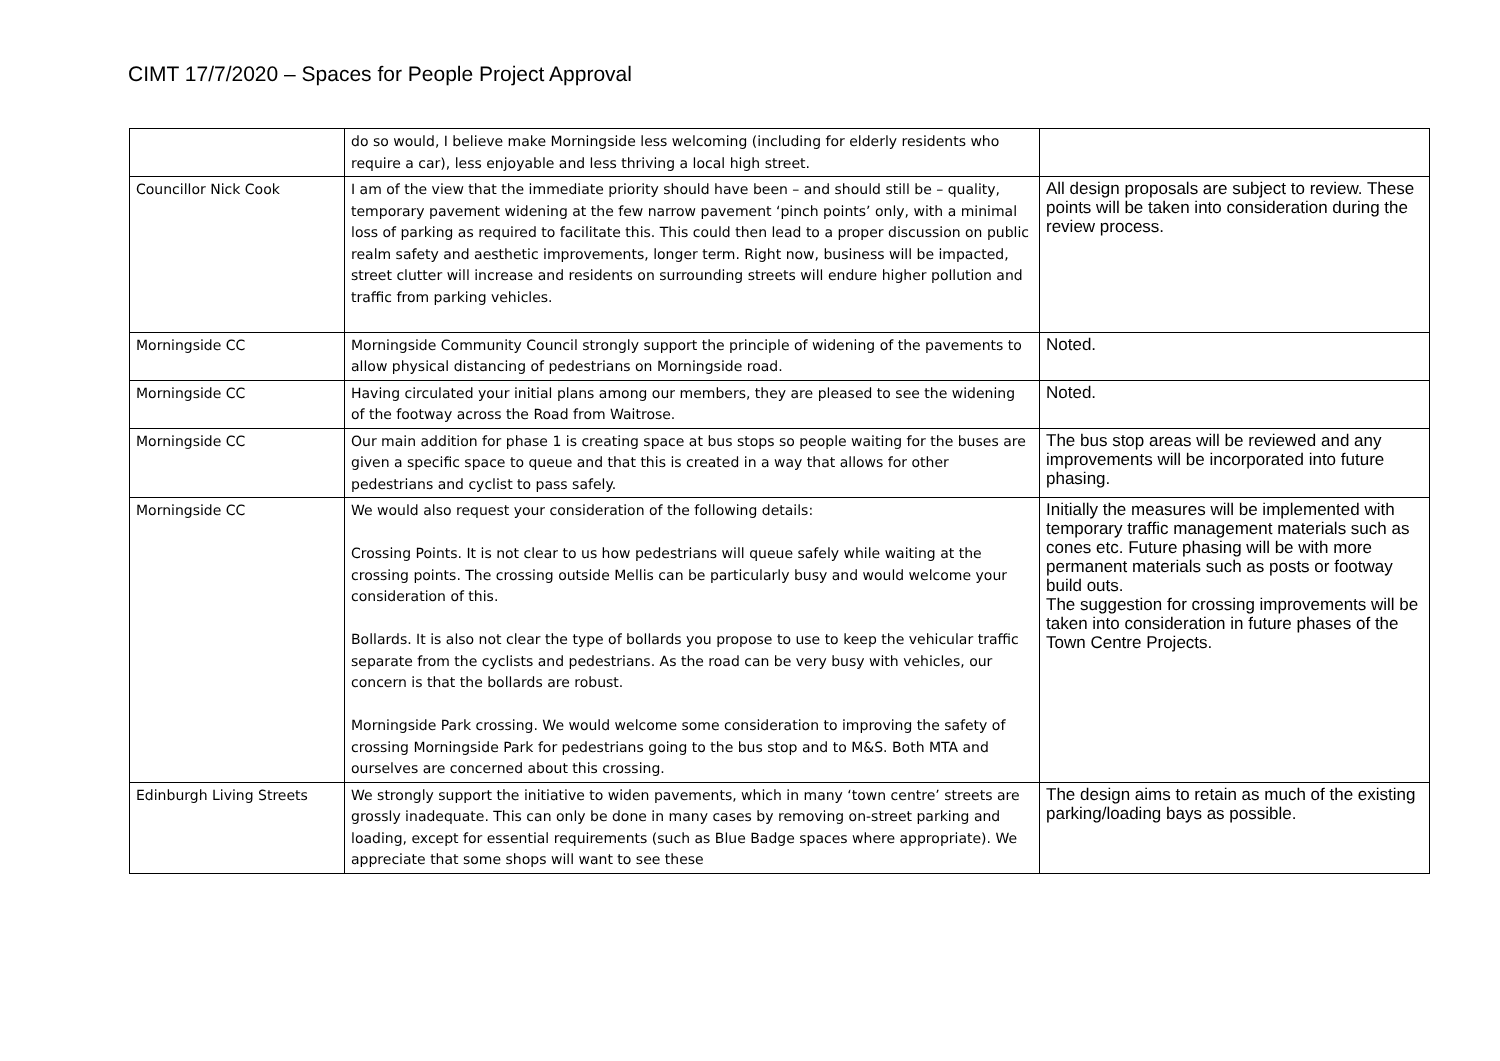CIMT 17/7/2020 – Spaces for People Project Approval
| | do so would, I believe make Morningside less welcoming (including for elderly residents who require a car), less enjoyable and less thriving a local high street. | |
| Councillor Nick Cook | I am of the view that the immediate priority should have been – and should still be – quality, temporary pavement widening at the few narrow pavement ‘pinch points’ only, with a minimal loss of parking as required to facilitate this. This could then lead to a proper discussion on public realm safety and aesthetic improvements, longer term. Right now, business will be impacted, street clutter will increase and residents on surrounding streets will endure higher pollution and traffic from parking vehicles. | All design proposals are subject to review. These points will be taken into consideration during the review process. |
| Morningside CC | Morningside Community Council strongly support the principle of widening of the pavements to allow physical distancing of pedestrians on Morningside road. | Noted. |
| Morningside CC | Having circulated your initial plans among our members, they are pleased to see the widening of the footway across the Road from Waitrose. | Noted. |
| Morningside CC | Our main addition for phase 1 is creating space at bus stops so people waiting for the buses are given a specific space to queue and that this is created in a way that allows for other pedestrians and cyclist to pass safely. | The bus stop areas will be reviewed and any improvements will be incorporated into future phasing. |
| Morningside CC | We would also request your consideration of the following details: Crossing Points. It is not clear to us how pedestrians will queue safely while waiting at the crossing points. The crossing outside Mellis can be particularly busy and would welcome your consideration of this. Bollards. It is also not clear the type of bollards you propose to use to keep the vehicular traffic separate from the cyclists and pedestrians. As the road can be very busy with vehicles, our concern is that the bollards are robust. Morningside Park crossing. We would welcome some consideration to improving the safety of crossing Morningside Park for pedestrians going to the bus stop and to M&S. Both MTA and ourselves are concerned about this crossing. | Initially the measures will be implemented with temporary traffic management materials such as cones etc. Future phasing will be with more permanent materials such as posts or footway build outs. The suggestion for crossing improvements will be taken into consideration in future phases of the Town Centre Projects. |
| Edinburgh Living Streets | We strongly support the initiative to widen pavements, which in many ‘town centre’ streets are grossly inadequate. This can only be done in many cases by removing on-street parking and loading, except for essential requirements (such as Blue Badge spaces where appropriate). We appreciate that some shops will want to see these | The design aims to retain as much of the existing parking/loading bays as possible. |